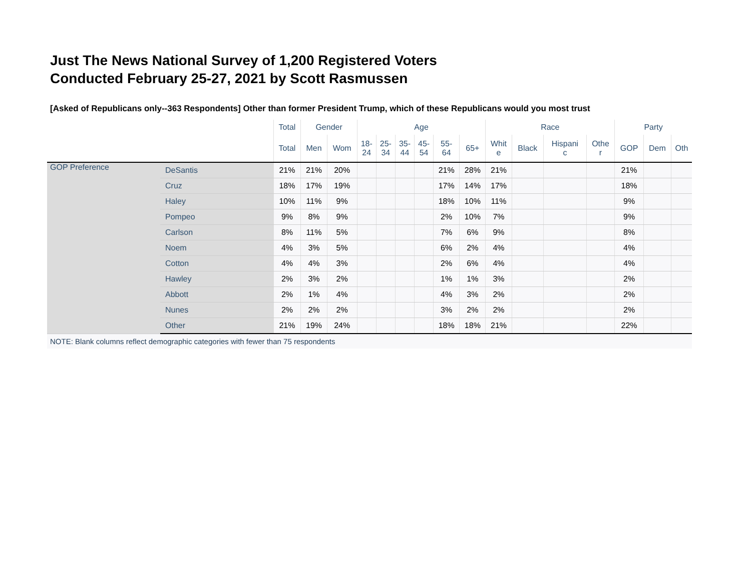Just The News National Survey of 1,200 Registered Voters
Conducted February 25-27, 2021 by Scott Rasmussen
[Asked of Republicans only--363 Respondents] Other than former President Trump, which of these Republicans would you most trust
| | | Total | Gender | | Age | | | | | | Race | | | | Party | | |
| --- | --- | --- | --- | --- | --- | --- | --- | --- | --- | --- | --- | --- | --- | --- | --- | --- | --- |
| | | Total | Men | Wom | 18- 24 | 25- 34 | 35- 44 | 45- 54 | 55- 64 | 65+ | Whit e | Black | Hispani c | Othe r | GOP | Dem | Oth |
| GOP Preference | DeSantis | 21% | 21% | 20% | | | | | 21% | 28% | 21% | | | | 21% | | |
| | Cruz | 18% | 17% | 19% | | | | | 17% | 14% | 17% | | | | 18% | | |
| | Haley | 10% | 11% | 9% | | | | | 18% | 10% | 11% | | | | 9% | | |
| | Pompeo | 9% | 8% | 9% | | | | | 2% | 10% | 7% | | | | 9% | | |
| | Carlson | 8% | 11% | 5% | | | | | 7% | 6% | 9% | | | | 8% | | |
| | Noem | 4% | 3% | 5% | | | | | 6% | 2% | 4% | | | | 4% | | |
| | Cotton | 4% | 4% | 3% | | | | | 2% | 6% | 4% | | | | 4% | | |
| | Hawley | 2% | 3% | 2% | | | | | 1% | 1% | 3% | | | | 2% | | |
| | Abbott | 2% | 1% | 4% | | | | | 4% | 3% | 2% | | | | 2% | | |
| | Nunes | 2% | 2% | 2% | | | | | 3% | 2% | 2% | | | | 2% | | |
| | Other | 21% | 19% | 24% | | | | | 18% | 18% | 21% | | | | 22% | | |
NOTE: Blank columns reflect demographic categories with fewer than 75 respondents